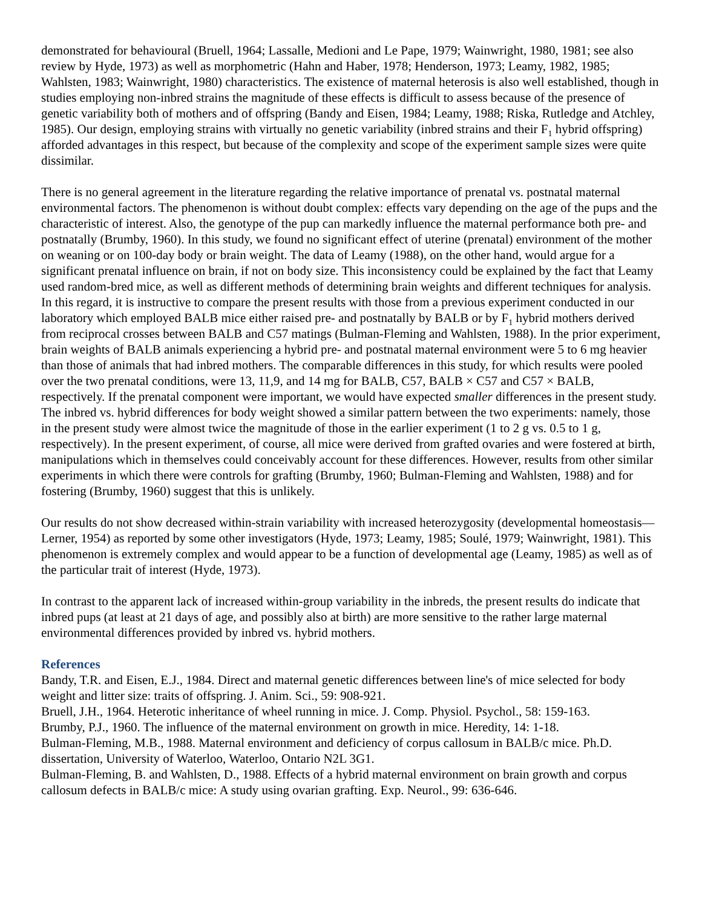demonstrated for behavioural (Bruell, 1964; Lassalle, Medioni and Le Pape, 1979; Wainwright, 1980, 1981; see also review by Hyde, 1973) as well as morphometric (Hahn and Haber, 1978; Henderson, 1973; Leamy, 1982, 1985; Wahlsten, 1983; Wainwright, 1980) characteristics. The existence of maternal heterosis is also well established, though in studies employing non-inbred strains the magnitude of these effects is difficult to assess because of the presence of genetic variability both of mothers and of offspring (Bandy and Eisen, 1984; Leamy, 1988; Riska, Rutledge and Atchley, 1985). Our design, employing strains with virtually no genetic variability (inbred strains and their F<sub>1</sub> hybrid offspring) afforded advantages in this respect, but because of the complexity and scope of the experiment sample sizes were quite dissimilar.
There is no general agreement in the literature regarding the relative importance of prenatal vs. postnatal maternal environmental factors. The phenomenon is without doubt complex: effects vary depending on the age of the pups and the characteristic of interest. Also, the genotype of the pup can markedly influence the maternal performance both pre- and postnatally (Brumby, 1960). In this study, we found no significant effect of uterine (prenatal) environment of the mother on weaning or on 100-day body or brain weight. The data of Leamy (1988), on the other hand, would argue for a significant prenatal influence on brain, if not on body size. This inconsistency could be explained by the fact that Leamy used random-bred mice, as well as different methods of determining brain weights and different techniques for analysis. In this regard, it is instructive to compare the present results with those from a previous experiment conducted in our laboratory which employed BALB mice either raised pre- and postnatally by BALB or by F<sub>1</sub> hybrid mothers derived from reciprocal crosses between BALB and C57 matings (Bulman-Fleming and Wahlsten, 1988). In the prior experiment, brain weights of BALB animals experiencing a hybrid pre- and postnatal maternal environment were 5 to 6 mg heavier than those of animals that had inbred mothers. The comparable differences in this study, for which results were pooled over the two prenatal conditions, were 13, 11,9, and 14 mg for BALB, C57, BALB × C57 and C57 × BALB, respectively. If the prenatal component were important, we would have expected smaller differences in the present study. The inbred vs. hybrid differences for body weight showed a similar pattern between the two experiments: namely, those in the present study were almost twice the magnitude of those in the earlier experiment (1 to 2 g vs. 0.5 to 1 g, respectively). In the present experiment, of course, all mice were derived from grafted ovaries and were fostered at birth, manipulations which in themselves could conceivably account for these differences. However, results from other similar experiments in which there were controls for grafting (Brumby, 1960; Bulman-Fleming and Wahlsten, 1988) and for fostering (Brumby, 1960) suggest that this is unlikely.
Our results do not show decreased within-strain variability with increased heterozygosity (developmental homeostasis—Lerner, 1954) as reported by some other investigators (Hyde, 1973; Leamy, 1985; Soulé, 1979; Wainwright, 1981). This phenomenon is extremely complex and would appear to be a function of developmental age (Leamy, 1985) as well as of the particular trait of interest (Hyde, 1973).
In contrast to the apparent lack of increased within-group variability in the inbreds, the present results do indicate that inbred pups (at least at 21 days of age, and possibly also at birth) are more sensitive to the rather large maternal environmental differences provided by inbred vs. hybrid mothers.
References
Bandy, T.R. and Eisen, E.J., 1984. Direct and maternal genetic differences between line's of mice selected for body weight and litter size: traits of offspring. J. Anim. Sci., 59: 908-921.
Bruell, J.H., 1964. Heterotic inheritance of wheel running in mice. J. Comp. Physiol. Psychol., 58: 159-163.
Brumby, P.J., 1960. The influence of the maternal environment on growth in mice. Heredity, 14: 1-18.
Bulman-Fleming, M.B., 1988. Maternal environment and deficiency of corpus callosum in BALB/c mice. Ph.D. dissertation, University of Waterloo, Waterloo, Ontario N2L 3G1.
Bulman-Fleming, B. and Wahlsten, D., 1988. Effects of a hybrid maternal environment on brain growth and corpus callosum defects in BALB/c mice: A study using ovarian grafting. Exp. Neurol., 99: 636-646.